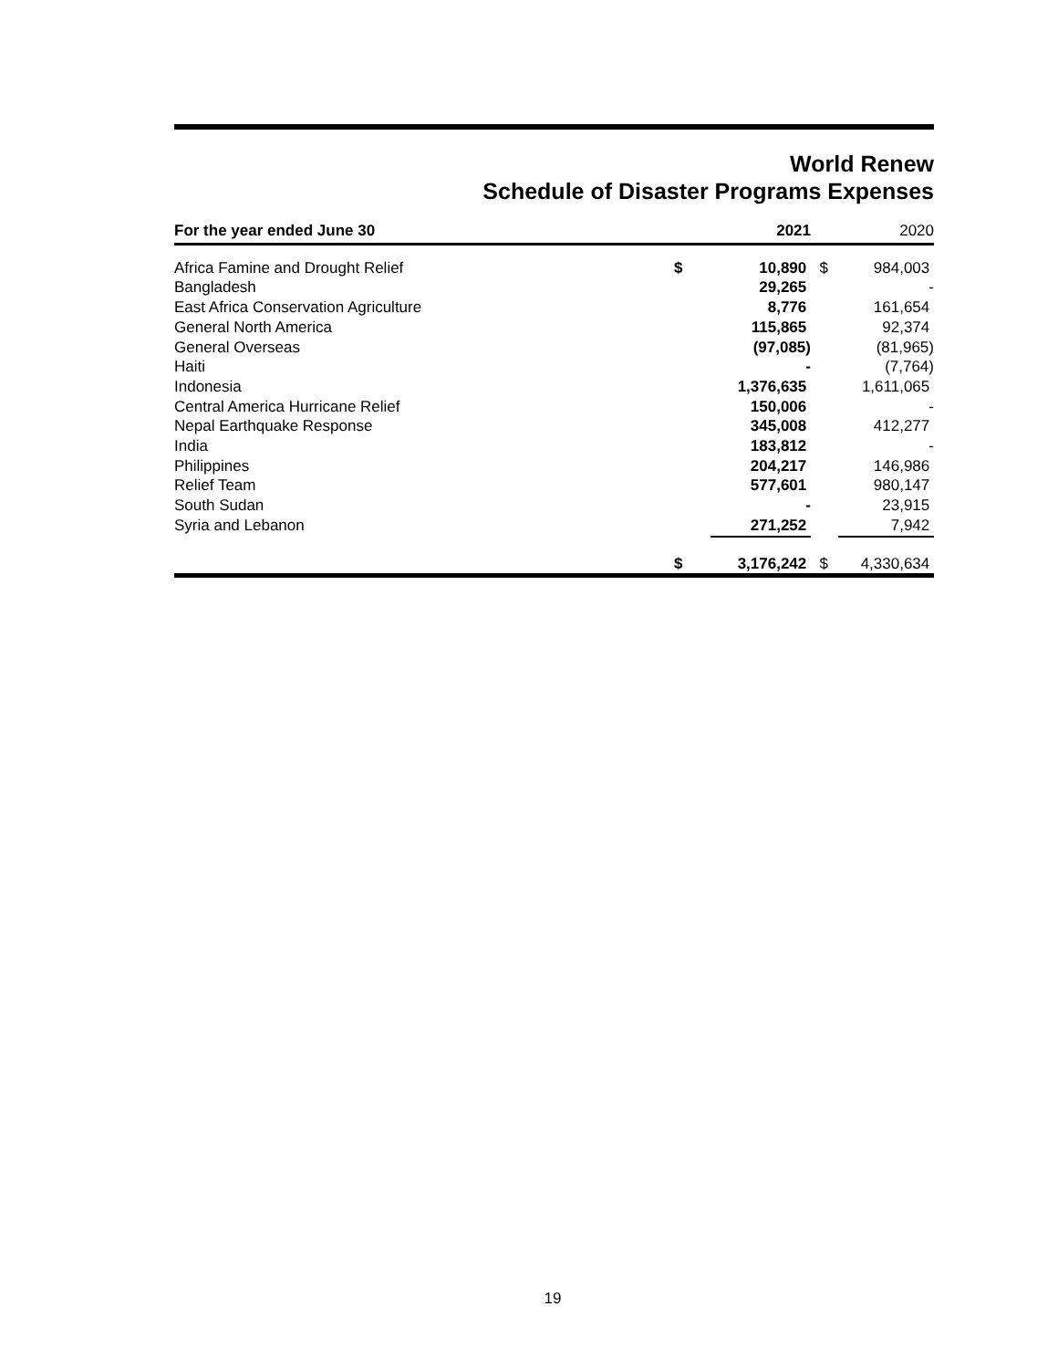World Renew
Schedule of Disaster Programs Expenses
| For the year ended June 30 | | 2021 | | 2020 |
| --- | --- | --- | --- | --- |
| Africa Famine and Drought Relief | $ | 10,890 | $ | 984,003 |
| Bangladesh | | 29,265 | | - |
| East Africa Conservation Agriculture | | 8,776 | | 161,654 |
| General North America | | 115,865 | | 92,374 |
| General Overseas | | (97,085) | | (81,965) |
| Haiti | | - | | (7,764) |
| Indonesia | | 1,376,635 | | 1,611,065 |
| Central America Hurricane Relief | | 150,006 | | - |
| Nepal Earthquake Response | | 345,008 | | 412,277 |
| India | | 183,812 | | - |
| Philippines | | 204,217 | | 146,986 |
| Relief Team | | 577,601 | | 980,147 |
| South Sudan | | - | | 23,915 |
| Syria and Lebanon | | 271,252 | | 7,942 |
| | $ | 3,176,242 | $ | 4,330,634 |
19